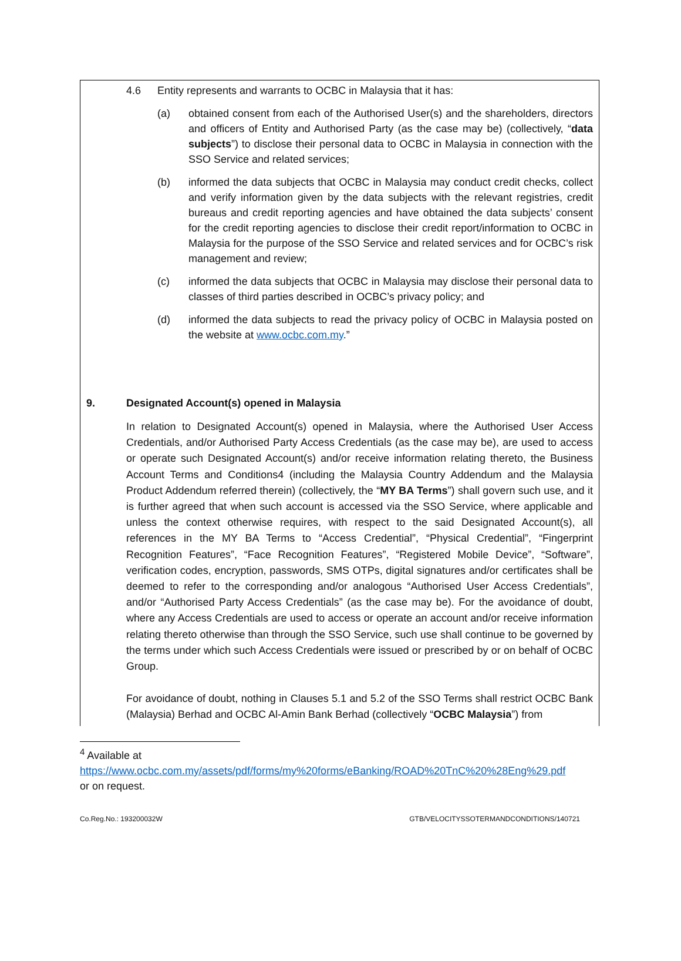4.6 Entity represents and warrants to OCBC in Malaysia that it has:
(a) obtained consent from each of the Authorised User(s) and the shareholders, directors and officers of Entity and Authorised Party (as the case may be) (collectively, “data subjects”) to disclose their personal data to OCBC in Malaysia in connection with the SSO Service and related services;
(b) informed the data subjects that OCBC in Malaysia may conduct credit checks, collect and verify information given by the data subjects with the relevant registries, credit bureaus and credit reporting agencies and have obtained the data subjects’ consent for the credit reporting agencies to disclose their credit report/information to OCBC in Malaysia for the purpose of the SSO Service and related services and for OCBC’s risk management and review;
(c) informed the data subjects that OCBC in Malaysia may disclose their personal data to classes of third parties described in OCBC’s privacy policy; and
(d) informed the data subjects to read the privacy policy of OCBC in Malaysia posted on the website at www.ocbc.com.my.”
9. Designated Account(s) opened in Malaysia
In relation to Designated Account(s) opened in Malaysia, where the Authorised User Access Credentials, and/or Authorised Party Access Credentials (as the case may be), are used to access or operate such Designated Account(s) and/or receive information relating thereto, the Business Account Terms and Conditions4 (including the Malaysia Country Addendum and the Malaysia Product Addendum referred therein) (collectively, the “MY BA Terms”) shall govern such use, and it is further agreed that when such account is accessed via the SSO Service, where applicable and unless the context otherwise requires, with respect to the said Designated Account(s), all references in the MY BA Terms to “Access Credential”, “Physical Credential”, “Fingerprint Recognition Features”, “Face Recognition Features”, “Registered Mobile Device”, “Software”, verification codes, encryption, passwords, SMS OTPs, digital signatures and/or certificates shall be deemed to refer to the corresponding and/or analogous “Authorised User Access Credentials”, and/or “Authorised Party Access Credentials” (as the case may be). For the avoidance of doubt, where any Access Credentials are used to access or operate an account and/or receive information relating thereto otherwise than through the SSO Service, such use shall continue to be governed by the terms under which such Access Credentials were issued or prescribed by or on behalf of OCBC Group.
For avoidance of doubt, nothing in Clauses 5.1 and 5.2 of the SSO Terms shall restrict OCBC Bank (Malaysia) Berhad and OCBC Al-Amin Bank Berhad (collectively “OCBC Malaysia”) from
<sup>4</sup> Available at
https://www.ocbc.com.my/assets/pdf/forms/my%20forms/eBanking/ROAD%20TnC%20%28Eng%29.pdf
or on request.
Co.Reg.No.: 193200032W GTB/VELOCITYSSOTERMANDCONDITIONS/140721